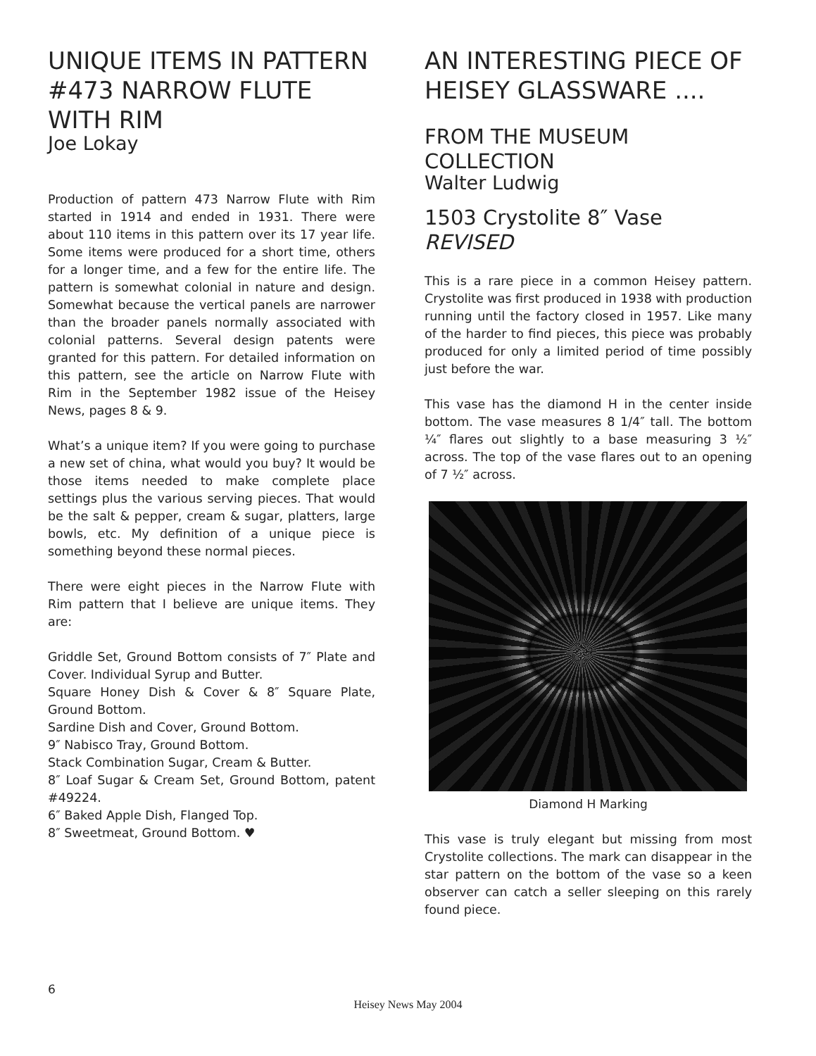UNIQUE ITEMS IN PATTERN #473 NARROW FLUTE WITH RIM
Joe Lokay
Production of pattern 473 Narrow Flute with Rim started in 1914 and ended in 1931. There were about 110 items in this pattern over its 17 year life. Some items were produced for a short time, others for a longer time, and a few for the entire life. The pattern is somewhat colonial in nature and design. Somewhat because the vertical panels are narrower than the broader panels normally associated with colonial patterns. Several design patents were granted for this pattern. For detailed information on this pattern, see the article on Narrow Flute with Rim in the September 1982 issue of the Heisey News, pages 8 & 9.
What’s a unique item? If you were going to purchase a new set of china, what would you buy? It would be those items needed to make complete place settings plus the various serving pieces. That would be the salt & pepper, cream & sugar, platters, large bowls, etc. My definition of a unique piece is something beyond these normal pieces.
There were eight pieces in the Narrow Flute with Rim pattern that I believe are unique items. They are:
Griddle Set, Ground Bottom consists of 7″ Plate and Cover. Individual Syrup and Butter.
Square Honey Dish & Cover & 8″ Square Plate, Ground Bottom.
Sardine Dish and Cover, Ground Bottom.
9″ Nabisco Tray, Ground Bottom.
Stack Combination Sugar, Cream & Butter.
8″ Loaf Sugar & Cream Set, Ground Bottom, patent #49224.
6″ Baked Apple Dish, Flanged Top.
8″ Sweetmeat, Ground Bottom. ♥
AN INTERESTING PIECE OF HEISEY GLASSWARE ....
FROM THE MUSEUM COLLECTION
Walter Ludwig
1503 Crystolite 8″ Vase REVISED
This is a rare piece in a common Heisey pattern. Crystolite was first produced in 1938 with production running until the factory closed in 1957. Like many of the harder to find pieces, this piece was probably produced for only a limited period of time possibly just before the war.
This vase has the diamond H in the center inside bottom. The vase measures 8 1/4″ tall. The bottom ¼″ flares out slightly to a base measuring 3 ½″ across. The top of the vase flares out to an opening of 7 ½″ across.
Diamond H Marking
This vase is truly elegant but missing from most Crystolite collections. The mark can disappear in the star pattern on the bottom of the vase so a keen observer can catch a seller sleeping on this rarely found piece.
6
Heisey News May 2004